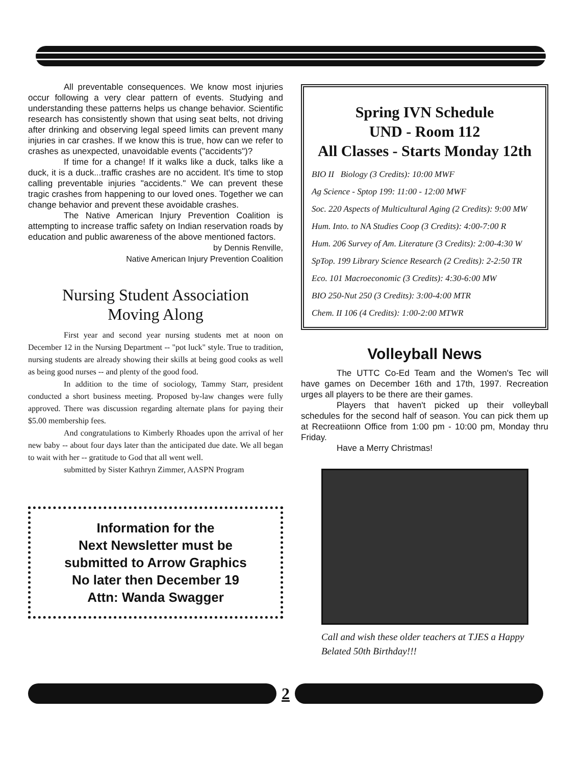All preventable consequences. We know most injuries occur following a very clear pattern of events. Studying and understanding these patterns helps us change behavior. Scientific research has consistently shown that using seat belts, not driving after drinking and observing legal speed limits can prevent many injuries in car crashes. If we know this is true, how can we refer to crashes as unexpected, unavoidable events ("accidents")?
If time for a change! If it walks like a duck, talks like a duck, it is a duck...traffic crashes are no accident. It's time to stop calling preventable injuries "accidents." We can prevent these tragic crashes from happening to our loved ones. Together we can change behavior and prevent these avoidable crashes.
The Native American Injury Prevention Coalition is attempting to increase traffic safety on Indian reservation roads by education and public awareness of the above mentioned factors.
by Dennis Renville,
Native American Injury Prevention Coalition
Nursing Student Association
Moving Along
First year and second year nursing students met at noon on December 12 in the Nursing Department -- "pot luck" style. True to tradition, nursing students are already showing their skills at being good cooks as well as being good nurses -- and plenty of the good food.
In addition to the time of sociology, Tammy Starr, president conducted a short business meeting. Proposed by-law changes were fully approved. There was discussion regarding alternate plans for paying their $5.00 membership fees.
And congratulations to Kimberly Rhoades upon the arrival of her new baby -- about four days later than the anticipated due date. We all began to wait with her -- gratitude to God that all went well.
submitted by Sister Kathryn Zimmer, AASPN Program
Information for the
Next Newsletter must be
submitted to Arrow Graphics
No later then December 19
Attn: Wanda Swagger
Spring IVN Schedule
UND - Room 112
All Classes - Starts Monday 12th
BIO II Biology (3 Credits): 10:00 MWF
Ag Science - Sptop 199: 11:00 - 12:00 MWF
Soc. 220 Aspects of Multicultural Aging (2 Credits): 9:00 MW
Hum. Into. to NA Studies Coop (3 Credits): 4:00-7:00 R
Hum. 206 Survey of Am. Literature (3 Credits): 2:00-4:30 W
SpTop. 199 Library Science Research (2 Credits): 2-2:50 TR
Eco. 101 Macroeconomic (3 Credits): 4:30-6:00 MW
BIO 250-Nut 250 (3 Credits): 3:00-4:00 MTR
Chem. II 106 (4 Credits): 1:00-2:00 MTWR
Volleyball News
The UTTC Co-Ed Team and the Women's Tec will have games on December 16th and 17th, 1997. Recreation urges all players to be there are their games.
Players that haven't picked up their volleyball schedules for the second half of season. You can pick them up at Recreatiionn Office from 1:00 pm - 10:00 pm, Monday thru Friday.
Have a Merry Christmas!
Call and wish these older teachers at TJES a Happy Belated 50th Birthday!!!
2